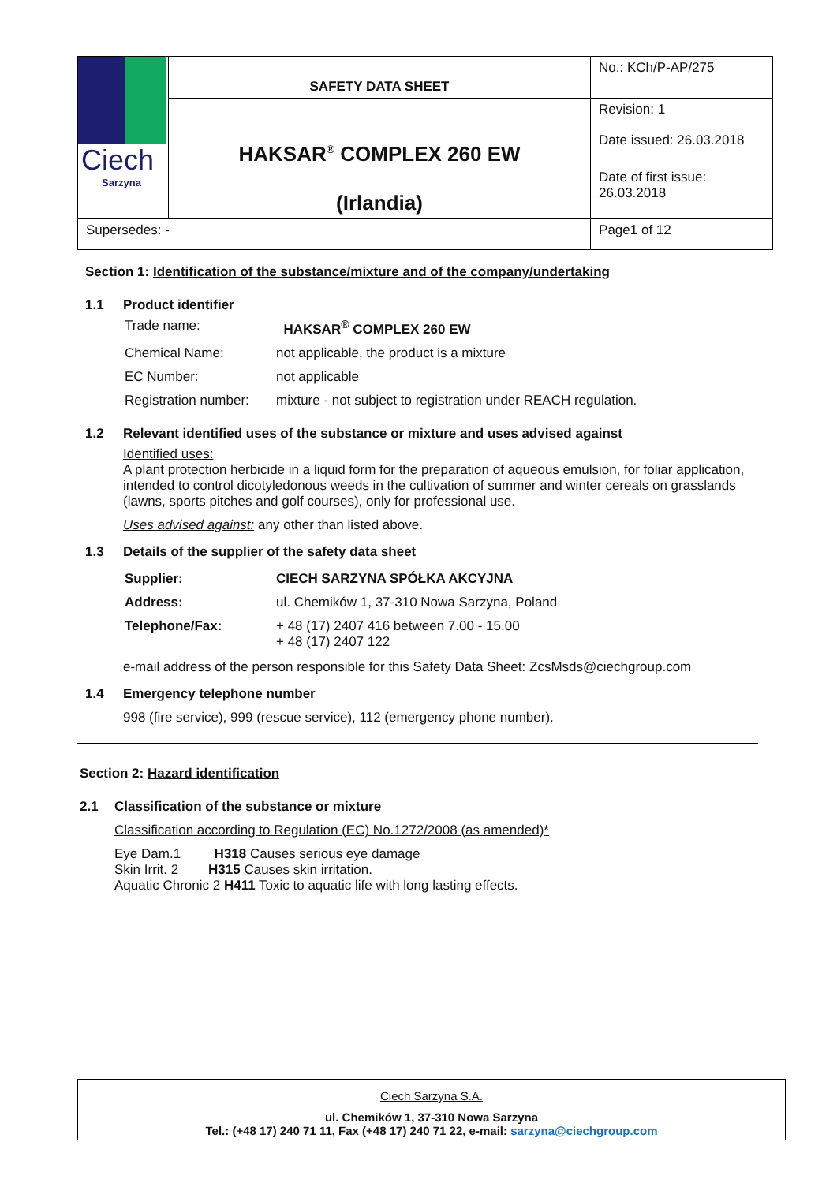| Ciech Sarzyna | SAFETY DATA SHEET | No.: KCh/P-AP/275 |
| | HAKSAR<sup>®</sup> COMPLEX 260 EW (Irlandia) | Revision: 1 |
| | | Date issued: 26.03.2018 |
| | | Date of first issue: 26.03.2018 |
| Supersedes: - | | Page1 of 12 |
Section 1: Identification of the substance/mixture and of the company/undertaking
1.1 Product identifier
| Trade name: | HAKSAR<sup>®</sup> COMPLEX 260 EW |
| Chemical Name: | not applicable, the product is a mixture |
| EC Number: | not applicable |
| Registration number: | mixture - not subject to registration under REACH regulation. |
1.2 Relevant identified uses of the substance or mixture and uses advised against
Identified uses:
A plant protection herbicide in a liquid form for the preparation of aqueous emulsion, for foliar application, intended to control dicotyledonous weeds in the cultivation of summer and winter cereals on grasslands (lawns, sports pitches and golf courses), only for professional use.
Uses advised against: any other than listed above.
1.3 Details of the supplier of the safety data sheet
| Supplier: | CIECH SARZYNA SPÓŁKA AKCYJNA |
| Address: | ul. Chemików 1, 37-310 Nowa Sarzyna, Poland |
| Telephone/Fax: | + 48 (17) 2407 416 between 7.00 - 15.00 + 48 (17) 2407 122 |
e-mail address of the person responsible for this Safety Data Sheet: ZcsMsds@ciechgroup.com
1.4 Emergency telephone number
998 (fire service), 999 (rescue service), 112 (emergency phone number).
Section 2: Hazard identification
2.1 Classification of the substance or mixture
Classification according to Regulation (EC) No.1272/2008 (as amended)*
Eye Dam.1 H318 Causes serious eye damage
Skin Irrit. 2 H315 Causes skin irritation.
Aquatic Chronic 2 H411 Toxic to aquatic life with long lasting effects.
Ciech Sarzyna S.A.
ul. Chemików 1, 37-310 Nowa Sarzyna
Tel.: (+48 17) 240 71 11, Fax (+48 17) 240 71 22, e-mail: sarzyna@ciechgroup.com